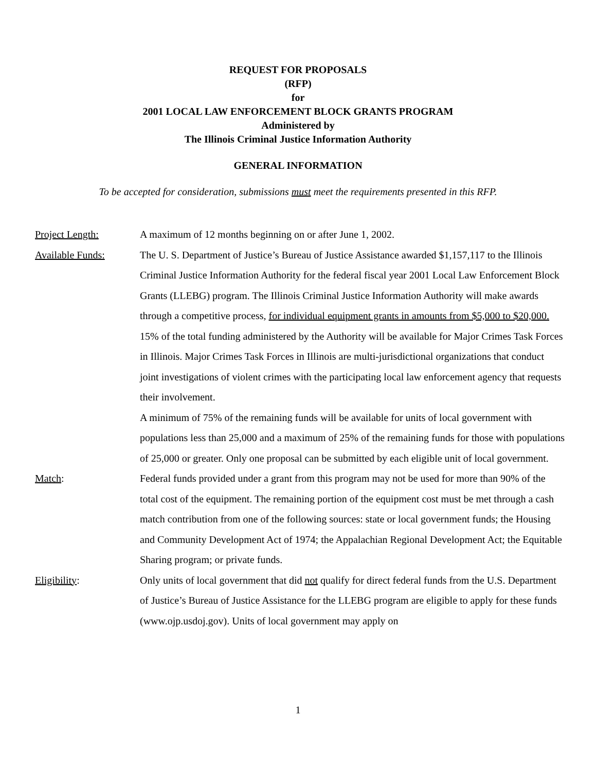REQUEST FOR PROPOSALS
(RFP)
for
2001 LOCAL LAW ENFORCEMENT BLOCK GRANTS PROGRAM
Administered by
The Illinois Criminal Justice Information Authority
GENERAL INFORMATION
To be accepted for consideration, submissions must meet the requirements presented in this RFP.
Project Length: A maximum of 12 months beginning on or after June 1, 2002.
Available Funds: The U. S. Department of Justice’s Bureau of Justice Assistance awarded $1,157,117 to the Illinois Criminal Justice Information Authority for the federal fiscal year 2001 Local Law Enforcement Block Grants (LLEBG) program. The Illinois Criminal Justice Information Authority will make awards through a competitive process, for individual equipment grants in amounts from $5,000 to $20,000. 15% of the total funding administered by the Authority will be available for Major Crimes Task Forces in Illinois. Major Crimes Task Forces in Illinois are multi-jurisdictional organizations that conduct joint investigations of violent crimes with the participating local law enforcement agency that requests their involvement.
A minimum of 75% of the remaining funds will be available for units of local government with populations less than 25,000 and a maximum of 25% of the remaining funds for those with populations of 25,000 or greater. Only one proposal can be submitted by each eligible unit of local government.
Match: Federal funds provided under a grant from this program may not be used for more than 90% of the total cost of the equipment. The remaining portion of the equipment cost must be met through a cash match contribution from one of the following sources: state or local government funds; the Housing and Community Development Act of 1974; the Appalachian Regional Development Act; the Equitable Sharing program; or private funds.
Eligibility: Only units of local government that did not qualify for direct federal funds from the U.S. Department of Justice’s Bureau of Justice Assistance for the LLEBG program are eligible to apply for these funds (www.ojp.usdoj.gov). Units of local government may apply on
1